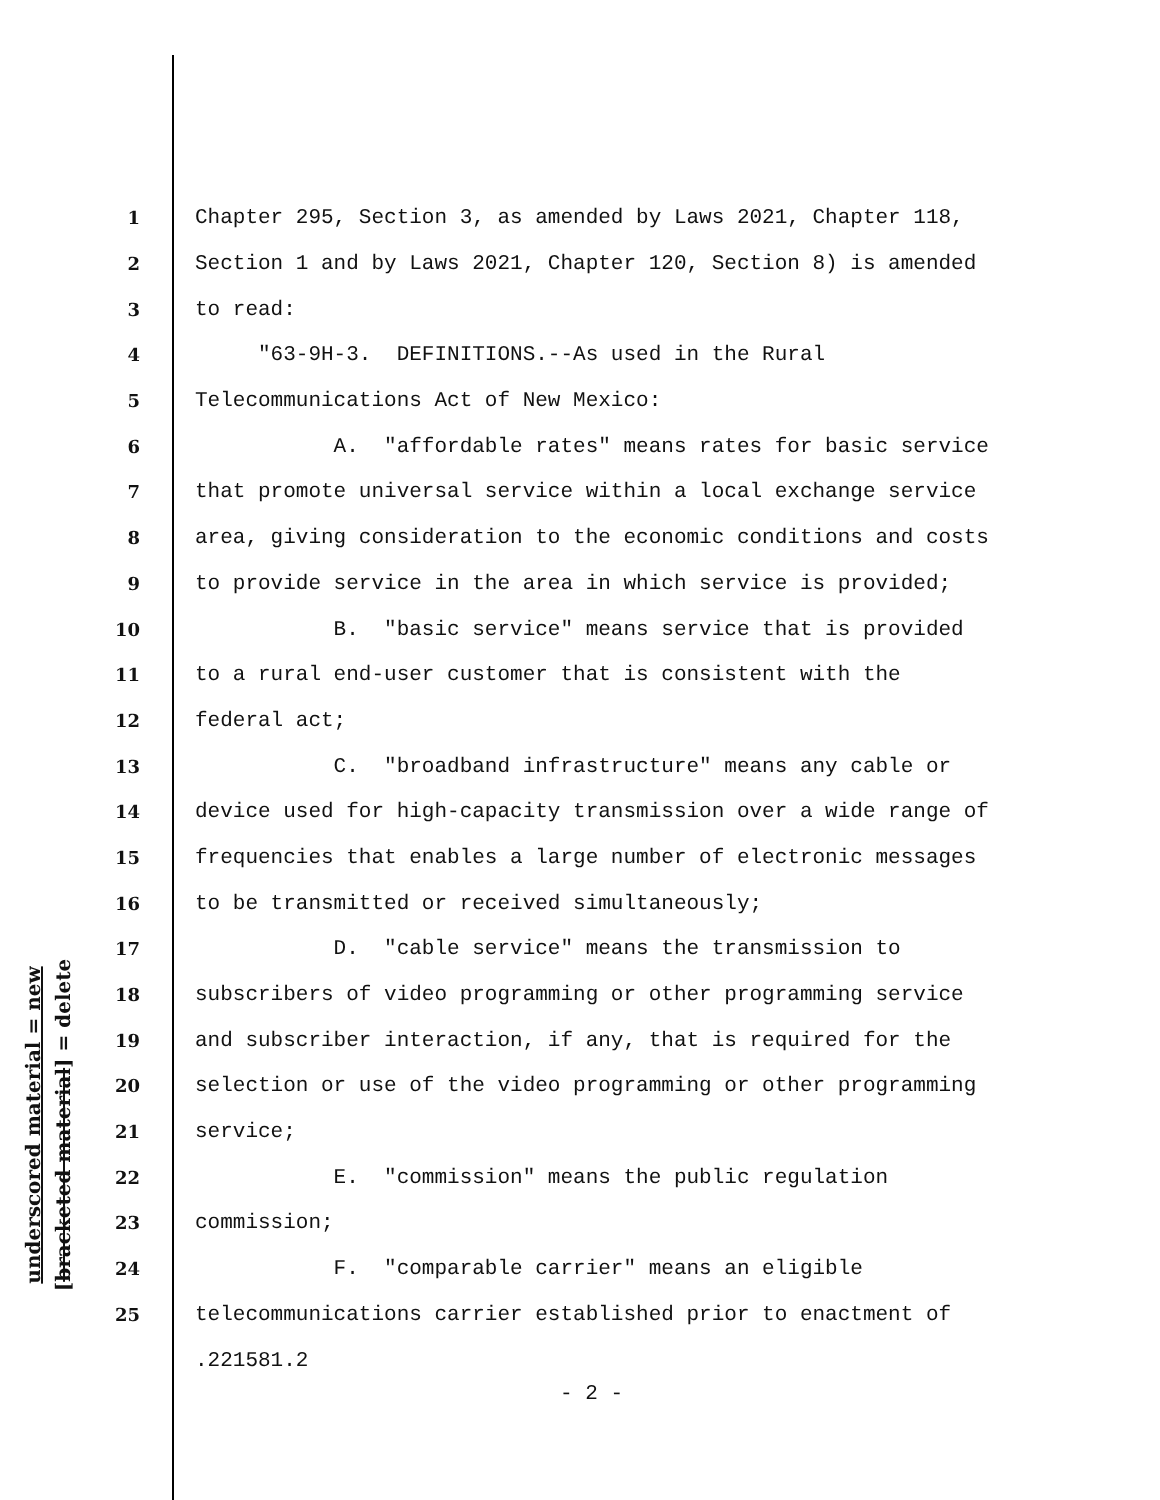underscored material = new
[bracketed material] = delete
1 Chapter 295, Section 3, as amended by Laws 2021, Chapter 118,
2 Section 1 and by Laws 2021, Chapter 120, Section 8) is amended
3 to read:
4 "63-9H-3. DEFINITIONS.--As used in the Rural
5 Telecommunications Act of New Mexico:
6 A. "affordable rates" means rates for basic service
7 that promote universal service within a local exchange service
8 area, giving consideration to the economic conditions and costs
9 to provide service in the area in which service is provided;
10 B. "basic service" means service that is provided
11 to a rural end-user customer that is consistent with the
12 federal act;
13 C. "broadband infrastructure" means any cable or
14 device used for high-capacity transmission over a wide range of
15 frequencies that enables a large number of electronic messages
16 to be transmitted or received simultaneously;
17 D. "cable service" means the transmission to
18 subscribers of video programming or other programming service
19 and subscriber interaction, if any, that is required for the
20 selection or use of the video programming or other programming
21 service;
22 E. "commission" means the public regulation
23 commission;
24 F. "comparable carrier" means an eligible
25 telecommunications carrier established prior to enactment of
.221581.2
- 2 -